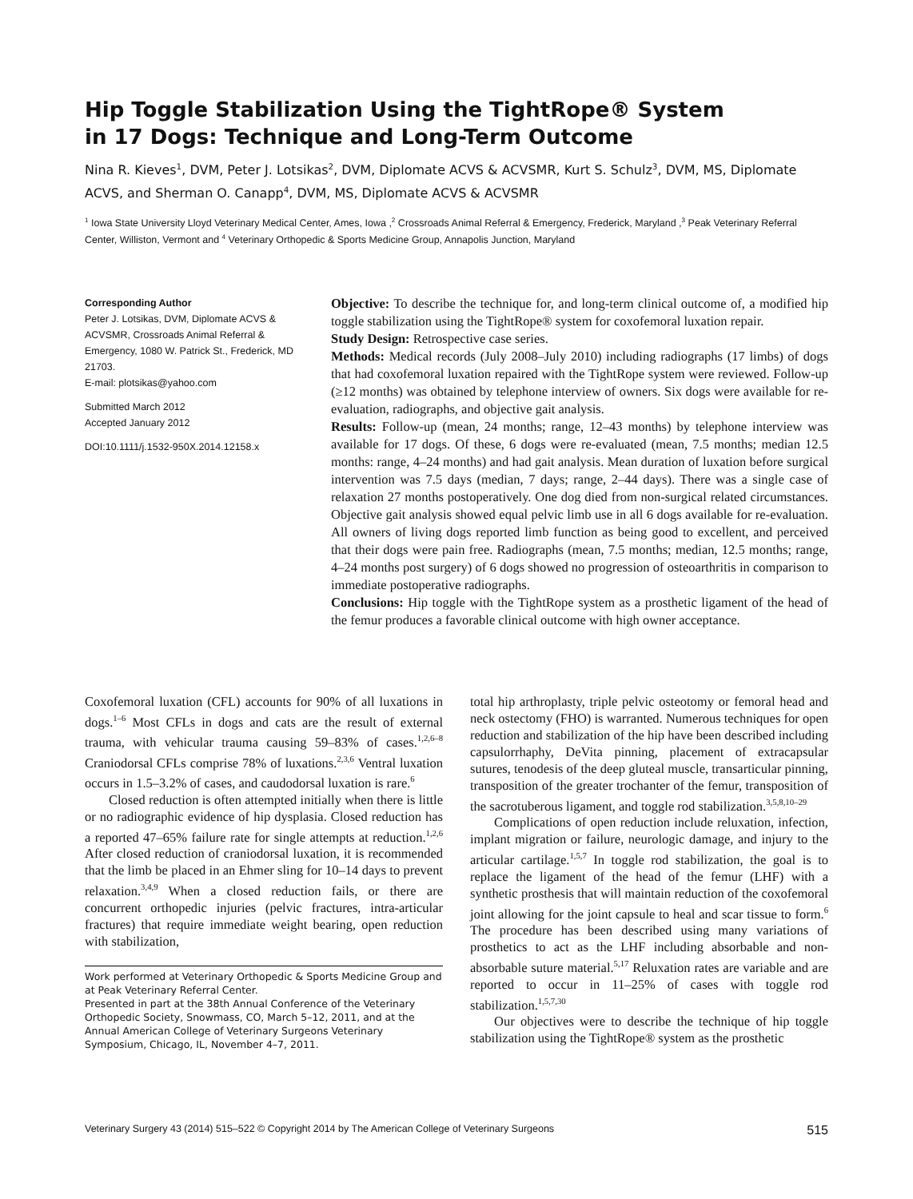Hip Toggle Stabilization Using the TightRope® System
in 17 Dogs: Technique and Long-Term Outcome
Nina R. Kieves<sup>1</sup>, DVM, Peter J. Lotsikas<sup>2</sup>, DVM, Diplomate ACVS & ACVSMR, Kurt S. Schulz<sup>3</sup>, DVM, MS, Diplomate ACVS, and Sherman O. Canapp<sup>4</sup>, DVM, MS, Diplomate ACVS & ACVSMR
<sup>1</sup> Iowa State University Lloyd Veterinary Medical Center, Ames, Iowa ,<sup>2</sup> Crossroads Animal Referral & Emergency, Frederick, Maryland ,<sup>3</sup> Peak Veterinary Referral Center, Williston, Vermont and <sup>4</sup> Veterinary Orthopedic & Sports Medicine Group, Annapolis Junction, Maryland
Corresponding Author
Peter J. Lotsikas, DVM, Diplomate ACVS & ACVSMR, Crossroads Animal Referral & Emergency, 1080 W. Patrick St., Frederick, MD 21703.
E-mail: plotsikas@yahoo.com
Submitted March 2012
Accepted January 2012
DOI:10.1111/j.1532-950X.2014.12158.x
Objective: To describe the technique for, and long-term clinical outcome of, a modified hip toggle stabilization using the TightRope® system for coxofemoral luxation repair.
Study Design: Retrospective case series.
Methods: Medical records (July 2008–July 2010) including radiographs (17 limbs) of dogs that had coxofemoral luxation repaired with the TightRope system were reviewed. Follow-up (≥12 months) was obtained by telephone interview of owners. Six dogs were available for re-evaluation, radiographs, and objective gait analysis.
Results: Follow-up (mean, 24 months; range, 12–43 months) by telephone interview was available for 17 dogs. Of these, 6 dogs were re-evaluated (mean, 7.5 months; median 12.5 months: range, 4–24 months) and had gait analysis. Mean duration of luxation before surgical intervention was 7.5 days (median, 7 days; range, 2–44 days). There was a single case of relaxation 27 months postoperatively. One dog died from non-surgical related circumstances. Objective gait analysis showed equal pelvic limb use in all 6 dogs available for re-evaluation. All owners of living dogs reported limb function as being good to excellent, and perceived that their dogs were pain free. Radiographs (mean, 7.5 months; median, 12.5 months; range, 4–24 months post surgery) of 6 dogs showed no progression of osteoarthritis in comparison to immediate postoperative radiographs.
Conclusions: Hip toggle with the TightRope system as a prosthetic ligament of the head of the femur produces a favorable clinical outcome with high owner acceptance.
Coxofemoral luxation (CFL) accounts for 90% of all luxations in dogs.<sup>1–6</sup> Most CFLs in dogs and cats are the result of external trauma, with vehicular trauma causing 59–83% of cases.<sup>1,2,6–8</sup> Craniodorsal CFLs comprise 78% of luxations.<sup>2,3,6</sup> Ventral luxation occurs in 1.5–3.2% of cases, and caudodorsal luxation is rare.<sup>6</sup>
Closed reduction is often attempted initially when there is little or no radiographic evidence of hip dysplasia. Closed reduction has a reported 47–65% failure rate for single attempts at reduction.<sup>1,2,6</sup> After closed reduction of craniodorsal luxation, it is recommended that the limb be placed in an Ehmer sling for 10–14 days to prevent relaxation.<sup>3,4,9</sup> When a closed reduction fails, or there are concurrent orthopedic injuries (pelvic fractures, intra-articular fractures) that require immediate weight bearing, open reduction with stabilization,
Work performed at Veterinary Orthopedic & Sports Medicine Group and at Peak Veterinary Referral Center.
Presented in part at the 38th Annual Conference of the Veterinary Orthopedic Society, Snowmass, CO, March 5–12, 2011, and at the Annual American College of Veterinary Surgeons Veterinary Symposium, Chicago, IL, November 4–7, 2011.
total hip arthroplasty, triple pelvic osteotomy or femoral head and neck ostectomy (FHO) is warranted. Numerous techniques for open reduction and stabilization of the hip have been described including capsulorrhaphy, DeVita pinning, placement of extracapsular sutures, tenodesis of the deep gluteal muscle, transarticular pinning, transposition of the greater trochanter of the femur, transposition of the sacrotuberous ligament, and toggle rod stabilization.<sup>3,5,8,10–29</sup>
Complications of open reduction include reluxation, infection, implant migration or failure, neurologic damage, and injury to the articular cartilage.<sup>1,5,7</sup> In toggle rod stabilization, the goal is to replace the ligament of the head of the femur (LHF) with a synthetic prosthesis that will maintain reduction of the coxofemoral joint allowing for the joint capsule to heal and scar tissue to form.<sup>6</sup> The procedure has been described using many variations of prosthetics to act as the LHF including absorbable and non-absorbable suture material.<sup>5,17</sup> Reluxation rates are variable and are reported to occur in 11–25% of cases with toggle rod stabilization.<sup>1,5,7,30</sup>
Our objectives were to describe the technique of hip toggle stabilization using the TightRope® system as the prosthetic
Veterinary Surgery 43 (2014) 515–522 © Copyright 2014 by The American College of Veterinary Surgeons 515